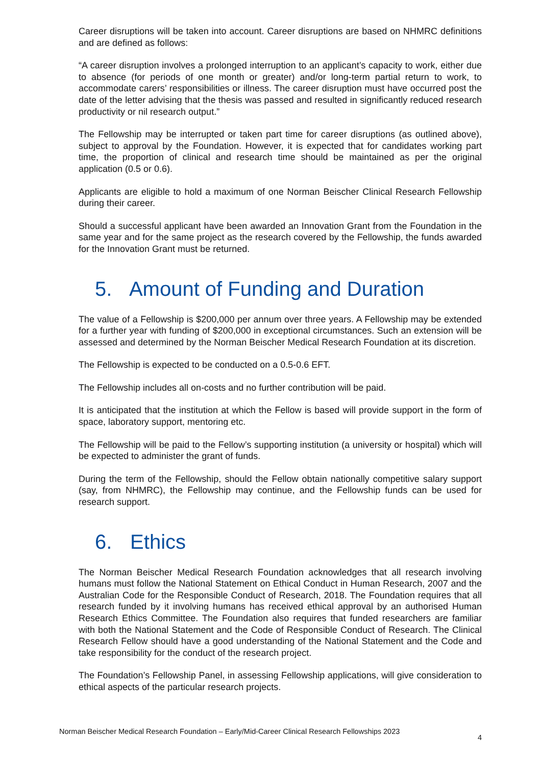Career disruptions will be taken into account. Career disruptions are based on NHMRC definitions and are defined as follows:
“A career disruption involves a prolonged interruption to an applicant’s capacity to work, either due to absence (for periods of one month or greater) and/or long-term partial return to work, to accommodate carers’ responsibilities or illness. The career disruption must have occurred post the date of the letter advising that the thesis was passed and resulted in significantly reduced research productivity or nil research output.”
The Fellowship may be interrupted or taken part time for career disruptions (as outlined above), subject to approval by the Foundation. However, it is expected that for candidates working part time, the proportion of clinical and research time should be maintained as per the original application (0.5 or 0.6).
Applicants are eligible to hold a maximum of one Norman Beischer Clinical Research Fellowship during their career.
Should a successful applicant have been awarded an Innovation Grant from the Foundation in the same year and for the same project as the research covered by the Fellowship, the funds awarded for the Innovation Grant must be returned.
5. Amount of Funding and Duration
The value of a Fellowship is $200,000 per annum over three years. A Fellowship may be extended for a further year with funding of $200,000 in exceptional circumstances. Such an extension will be assessed and determined by the Norman Beischer Medical Research Foundation at its discretion.
The Fellowship is expected to be conducted on a 0.5-0.6 EFT.
The Fellowship includes all on-costs and no further contribution will be paid.
It is anticipated that the institution at which the Fellow is based will provide support in the form of space, laboratory support, mentoring etc.
The Fellowship will be paid to the Fellow’s supporting institution (a university or hospital) which will be expected to administer the grant of funds.
During the term of the Fellowship, should the Fellow obtain nationally competitive salary support (say, from NHMRC), the Fellowship may continue, and the Fellowship funds can be used for research support.
6. Ethics
The Norman Beischer Medical Research Foundation acknowledges that all research involving humans must follow the National Statement on Ethical Conduct in Human Research, 2007 and the Australian Code for the Responsible Conduct of Research, 2018. The Foundation requires that all research funded by it involving humans has received ethical approval by an authorised Human Research Ethics Committee. The Foundation also requires that funded researchers are familiar with both the National Statement and the Code of Responsible Conduct of Research. The Clinical Research Fellow should have a good understanding of the National Statement and the Code and take responsibility for the conduct of the research project.
The Foundation’s Fellowship Panel, in assessing Fellowship applications, will give consideration to ethical aspects of the particular research projects.
Norman Beischer Medical Research Foundation – Early/Mid-Career Clinical Research Fellowships 2023 4